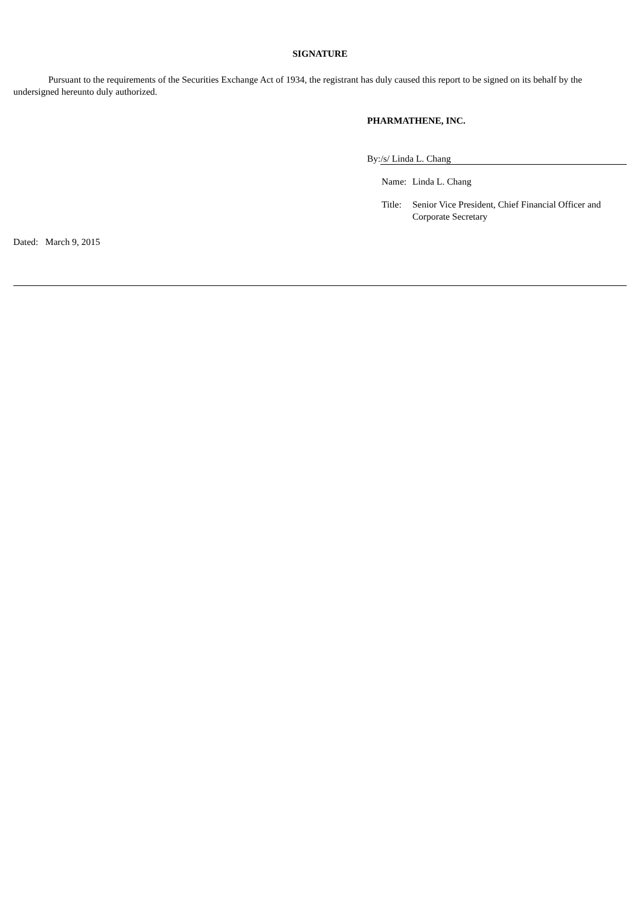SIGNATURE
Pursuant to the requirements of the Securities Exchange Act of 1934, the registrant has duly caused this report to be signed on its behalf by the undersigned hereunto duly authorized.
PHARMATHENE, INC.
By: /s/ Linda L. Chang
Name: Linda L. Chang
Title: Senior Vice President, Chief Financial Officer and Corporate Secretary
Dated: March 9, 2015